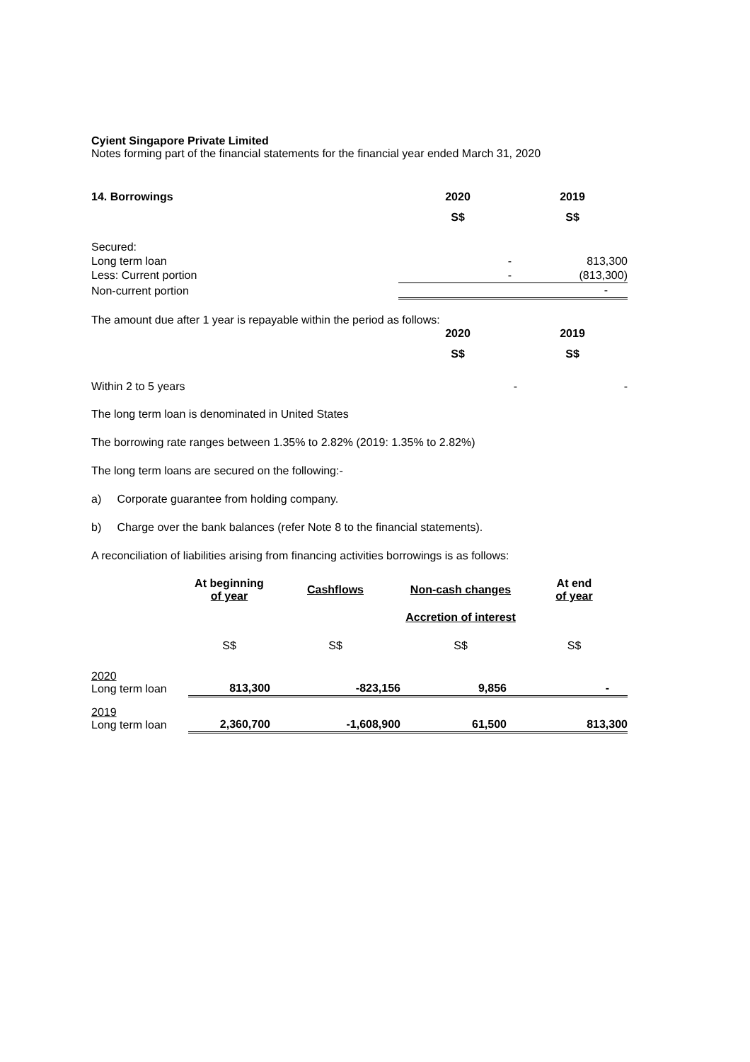Cyient Singapore Private Limited
Notes forming part of the financial statements for the financial year ended March 31, 2020
| 14. Borrowings | 2020 | 2019 |
| --- | --- | --- |
| | S$ | S$ |
| Secured: | | |
| Long term loan | - | 813,300 |
| Less: Current portion | - | (813,300) |
| Non-current portion | | - |
The amount due after 1 year is repayable within the period as follows:
| | 2020 | 2019 |
| | S$ | S$ |
| Within 2 to 5 years | - | - |
The long term loan is denominated in United States
The borrowing rate ranges between 1.35% to 2.82% (2019: 1.35% to 2.82%)
The long term loans are secured on the following:-
a) Corporate guarantee from holding company.
b) Charge over the bank balances (refer Note 8 to the financial statements).
A reconciliation of liabilities arising from financing activities borrowings is as follows:
| | At beginning of year | Cashflows | Non-cash changes | At end of year |
| --- | --- | --- | --- | --- |
| | | | Accretion of interest | |
| | S$ | S$ | S$ | S$ |
| 2020 Long term loan | 813,300 | -823,156 | 9,856 | - |
| 2019 Long term loan | 2,360,700 | -1,608,900 | 61,500 | 813,300 |